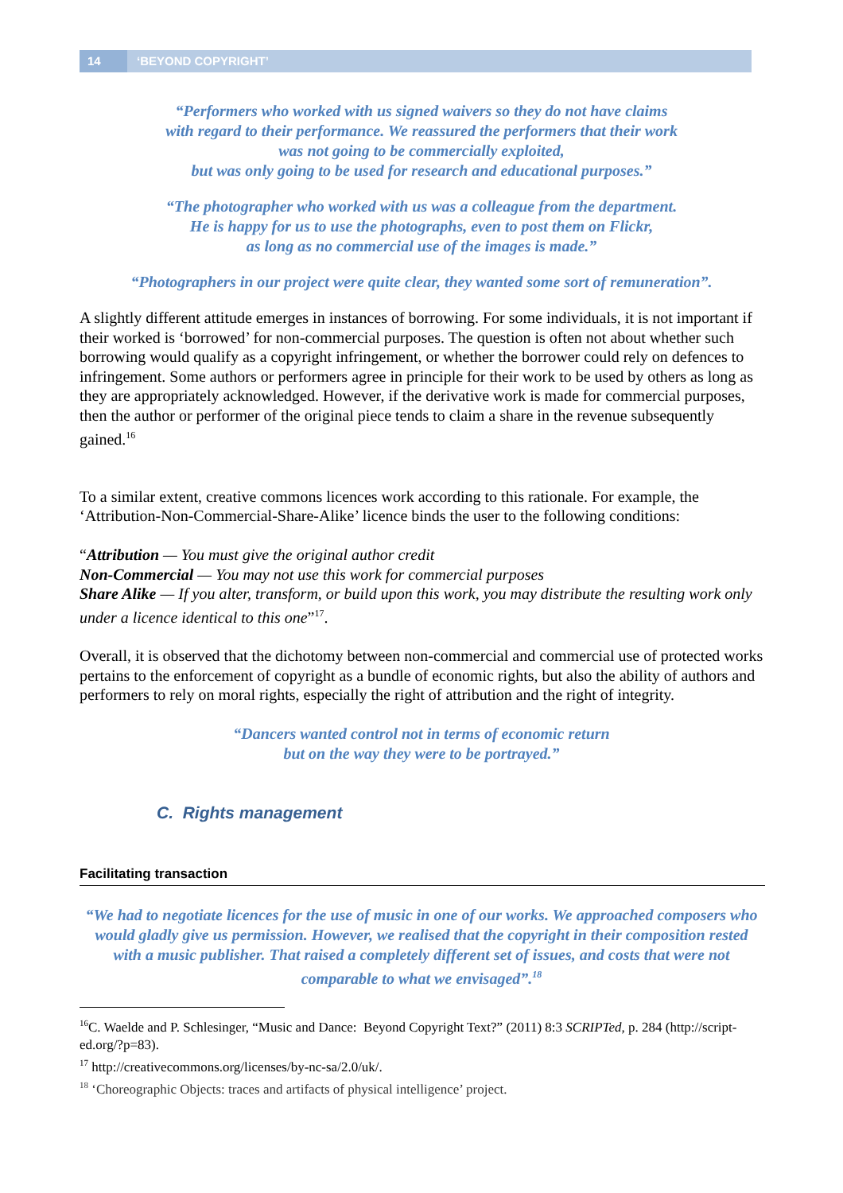14 ‘BEYOND COPYRIGHT’
“Performers who worked with us signed waivers so they do not have claims
with regard to their performance. We reassured the performers that their work
was not going to be commercially exploited,
but was only going to be used for research and educational purposes.”
“The photographer who worked with us was a colleague from the department.
He is happy for us to use the photographs, even to post them on Flickr,
as long as no commercial use of the images is made.”
“Photographers in our project were quite clear, they wanted some sort of remuneration”.
A slightly different attitude emerges in instances of borrowing. For some individuals, it is not important if their worked is ‘borrowed’ for non-commercial purposes. The question is often not about whether such borrowing would qualify as a copyright infringement, or whether the borrower could rely on defences to infringement. Some authors or performers agree in principle for their work to be used by others as long as they are appropriately acknowledged. However, if the derivative work is made for commercial purposes, then the author or performer of the original piece tends to claim a share in the revenue subsequently gained.<sup>16</sup>
To a similar extent, creative commons licences work according to this rationale. For example, the ‘Attribution-Non-Commercial-Share-Alike’ licence binds the user to the following conditions:
“Attribution — You must give the original author credit
Non-Commercial — You may not use this work for commercial purposes
Share Alike — If you alter, transform, or build upon this work, you may distribute the resulting work only under a licence identical to this one”<sup>17</sup>.
Overall, it is observed that the dichotomy between non-commercial and commercial use of protected works pertains to the enforcement of copyright as a bundle of economic rights, but also the ability of authors and performers to rely on moral rights, especially the right of attribution and the right of integrity.
“Dancers wanted control not in terms of economic return
but on the way they were to be portrayed.”
C. Rights management
Facilitating transaction
“We had to negotiate licences for the use of music in one of our works. We approached composers who would gladly give us permission. However, we realised that the copyright in their composition rested with a music publisher. That raised a completely different set of issues, and costs that were not comparable to what we envisaged”.<sup>18</sup>
<sup>16</sup>C. Waelde and P. Schlesinger, “Music and Dance: Beyond Copyright Text?” (2011) 8:3 SCRIPTed, p. 284 (http://script-ed.org/?p=83).
<sup>17</sup> http://creativecommons.org/licenses/by-nc-sa/2.0/uk/.
<sup>18</sup> ‘Choreographic Objects: traces and artifacts of physical intelligence’ project.